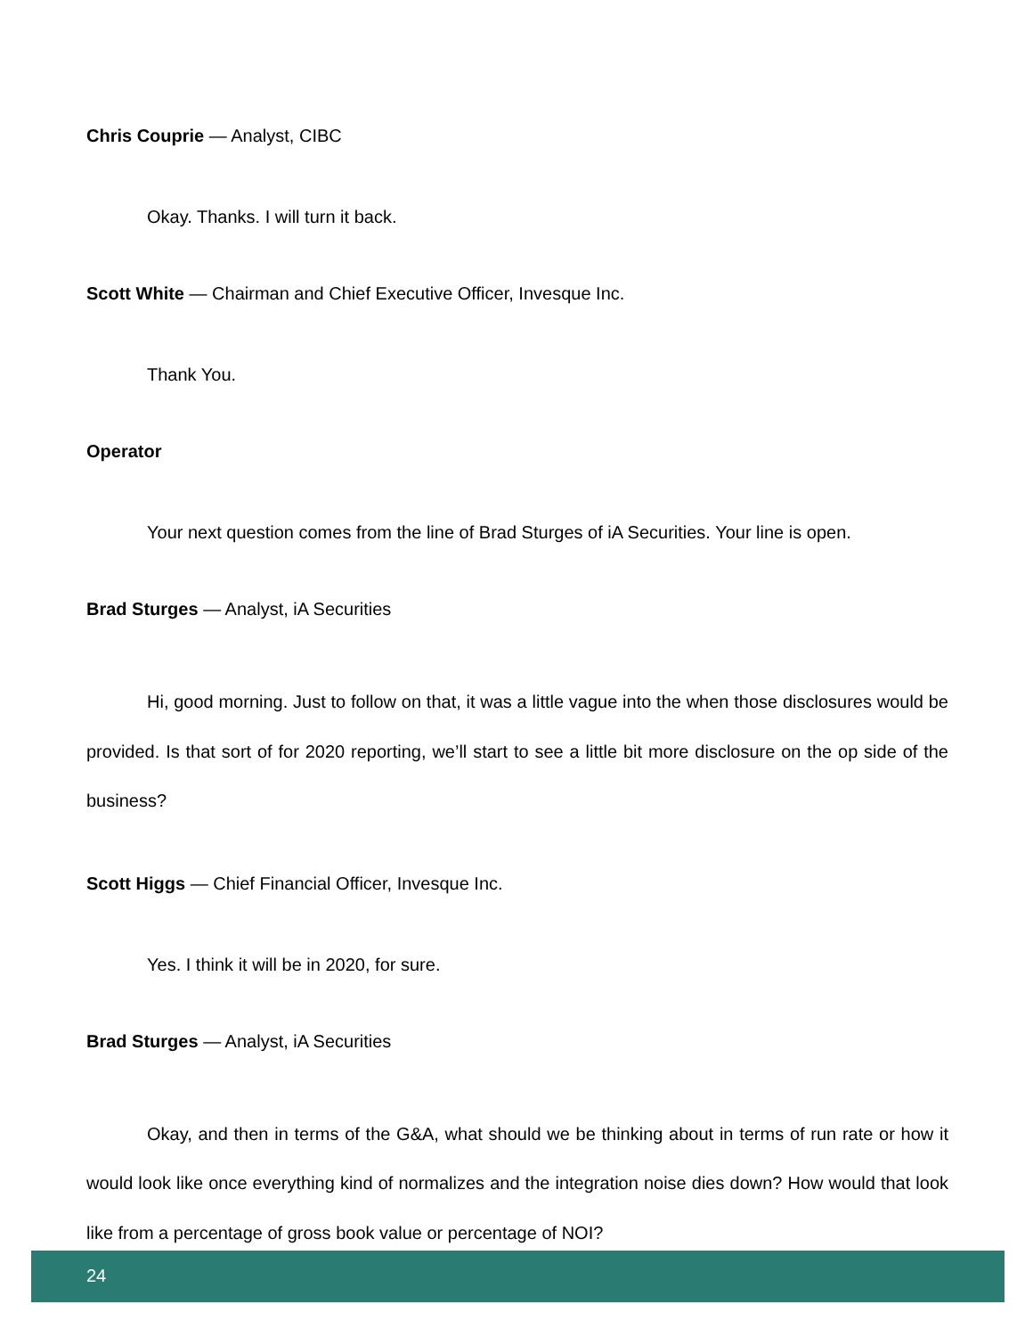Chris Couprie — Analyst, CIBC
Okay. Thanks. I will turn it back.
Scott White — Chairman and Chief Executive Officer, Invesque Inc.
Thank You.
Operator
Your next question comes from the line of Brad Sturges of iA Securities. Your line is open.
Brad Sturges — Analyst, iA Securities
Hi, good morning. Just to follow on that, it was a little vague into the when those disclosures would be provided. Is that sort of for 2020 reporting, we’ll start to see a little bit more disclosure on the op side of the business?
Scott Higgs — Chief Financial Officer, Invesque Inc.
Yes. I think it will be in 2020, for sure.
Brad Sturges — Analyst, iA Securities
Okay, and then in terms of the G&A, what should we be thinking about in terms of run rate or how it would look like once everything kind of normalizes and the integration noise dies down? How would that look like from a percentage of gross book value or percentage of NOI?
24